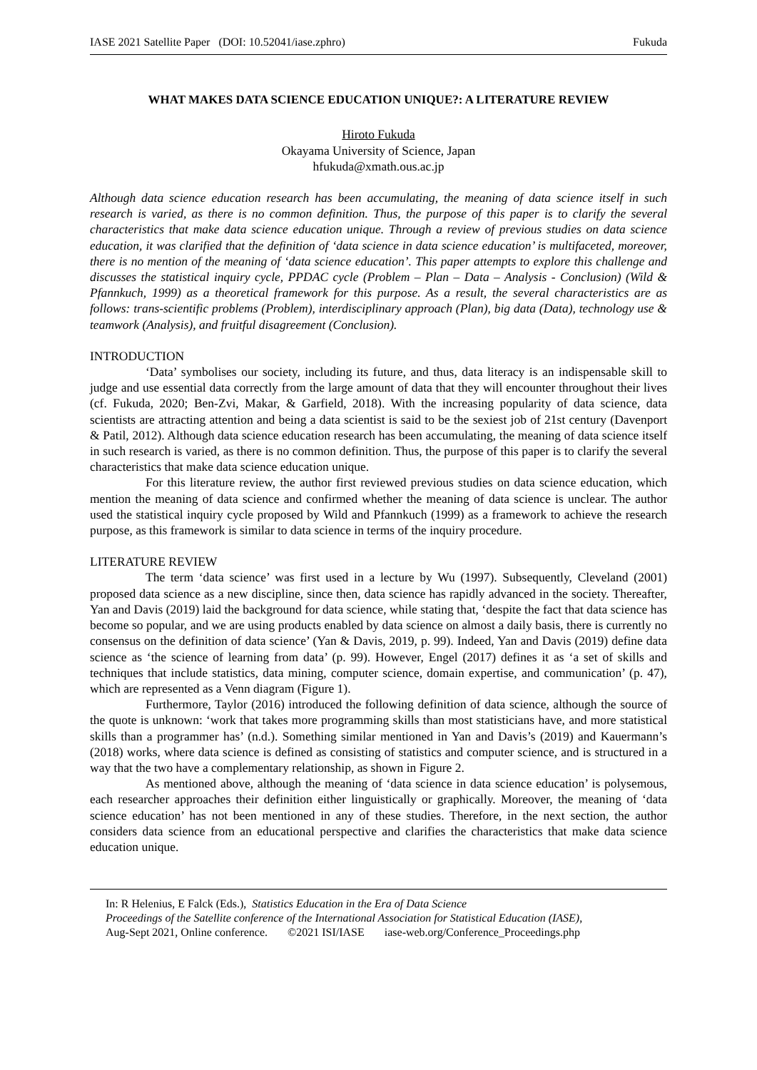IASE 2021 Satellite Paper (DOI: 10.52041/iase.zphro) Fukuda
WHAT MAKES DATA SCIENCE EDUCATION UNIQUE?: A LITERATURE REVIEW
Hiroto Fukuda
Okayama University of Science, Japan
hfukuda@xmath.ous.ac.jp
Although data science education research has been accumulating, the meaning of data science itself in such research is varied, as there is no common definition. Thus, the purpose of this paper is to clarify the several characteristics that make data science education unique. Through a review of previous studies on data science education, it was clarified that the definition of ‘data science in data science education’ is multifaceted, moreover, there is no mention of the meaning of ‘data science education’. This paper attempts to explore this challenge and discusses the statistical inquiry cycle, PPDAC cycle (Problem – Plan – Data – Analysis - Conclusion) (Wild & Pfannkuch, 1999) as a theoretical framework for this purpose. As a result, the several characteristics are as follows: trans-scientific problems (Problem), interdisciplinary approach (Plan), big data (Data), technology use & teamwork (Analysis), and fruitful disagreement (Conclusion).
INTRODUCTION
‘Data’ symbolises our society, including its future, and thus, data literacy is an indispensable skill to judge and use essential data correctly from the large amount of data that they will encounter throughout their lives (cf. Fukuda, 2020; Ben-Zvi, Makar, & Garfield, 2018). With the increasing popularity of data science, data scientists are attracting attention and being a data scientist is said to be the sexiest job of 21st century (Davenport & Patil, 2012). Although data science education research has been accumulating, the meaning of data science itself in such research is varied, as there is no common definition. Thus, the purpose of this paper is to clarify the several characteristics that make data science education unique.
For this literature review, the author first reviewed previous studies on data science education, which mention the meaning of data science and confirmed whether the meaning of data science is unclear. The author used the statistical inquiry cycle proposed by Wild and Pfannkuch (1999) as a framework to achieve the research purpose, as this framework is similar to data science in terms of the inquiry procedure.
LITERATURE REVIEW
The term ‘data science’ was first used in a lecture by Wu (1997). Subsequently, Cleveland (2001) proposed data science as a new discipline, since then, data science has rapidly advanced in the society. Thereafter, Yan and Davis (2019) laid the background for data science, while stating that, ‘despite the fact that data science has become so popular, and we are using products enabled by data science on almost a daily basis, there is currently no consensus on the definition of data science’ (Yan & Davis, 2019, p. 99). Indeed, Yan and Davis (2019) define data science as ‘the science of learning from data’ (p. 99). However, Engel (2017) defines it as ‘a set of skills and techniques that include statistics, data mining, computer science, domain expertise, and communication’ (p. 47), which are represented as a Venn diagram (Figure 1).
Furthermore, Taylor (2016) introduced the following definition of data science, although the source of the quote is unknown: ‘work that takes more programming skills than most statisticians have, and more statistical skills than a programmer has’ (n.d.). Something similar mentioned in Yan and Davis’s (2019) and Kauermann’s (2018) works, where data science is defined as consisting of statistics and computer science, and is structured in a way that the two have a complementary relationship, as shown in Figure 2.
As mentioned above, although the meaning of ‘data science in data science education’ is polysemous, each researcher approaches their definition either linguistically or graphically. Moreover, the meaning of ‘data science education’ has not been mentioned in any of these studies. Therefore, in the next section, the author considers data science from an educational perspective and clarifies the characteristics that make data science education unique.
In: R Helenius, E Falck (Eds.), Statistics Education in the Era of Data Science
Proceedings of the Satellite conference of the International Association for Statistical Education (IASE),
Aug-Sept 2021, Online conference. ©2021 ISI/IASE iase-web.org/Conference_Proceedings.php